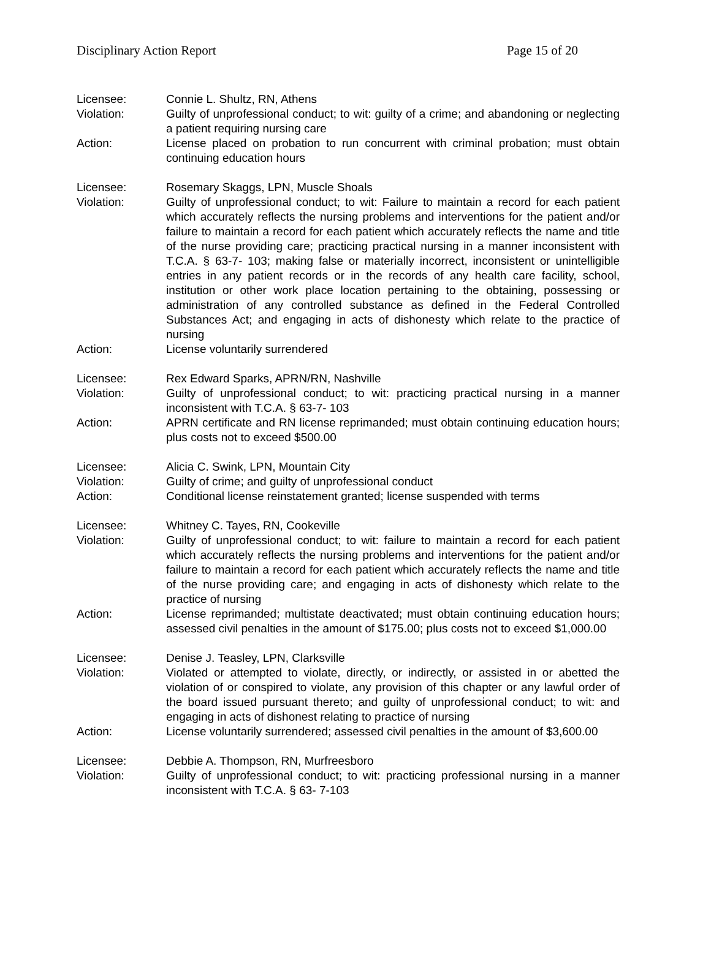Disciplinary Action Report Page 15 of 20
Licensee: Connie L. Shultz, RN, Athens
Violation: Guilty of unprofessional conduct; to wit: guilty of a crime; and abandoning or neglecting a patient requiring nursing care
Action: License placed on probation to run concurrent with criminal probation; must obtain continuing education hours
Licensee: Rosemary Skaggs, LPN, Muscle Shoals
Violation: Guilty of unprofessional conduct; to wit: Failure to maintain a record for each patient which accurately reflects the nursing problems and interventions for the patient and/or failure to maintain a record for each patient which accurately reflects the name and title of the nurse providing care; practicing practical nursing in a manner inconsistent with T.C.A. § 63-7- 103; making false or materially incorrect, inconsistent or unintelligible entries in any patient records or in the records of any health care facility, school, institution or other work place location pertaining to the obtaining, possessing or administration of any controlled substance as defined in the Federal Controlled Substances Act; and engaging in acts of dishonesty which relate to the practice of nursing
Action: License voluntarily surrendered
Licensee: Rex Edward Sparks, APRN/RN, Nashville
Violation: Guilty of unprofessional conduct; to wit: practicing practical nursing in a manner inconsistent with T.C.A. § 63-7- 103
Action: APRN certificate and RN license reprimanded; must obtain continuing education hours; plus costs not to exceed $500.00
Licensee: Alicia C. Swink, LPN, Mountain City
Violation: Guilty of crime; and guilty of unprofessional conduct
Action: Conditional license reinstatement granted; license suspended with terms
Licensee: Whitney C. Tayes, RN, Cookeville
Violation: Guilty of unprofessional conduct; to wit: failure to maintain a record for each patient which accurately reflects the nursing problems and interventions for the patient and/or failure to maintain a record for each patient which accurately reflects the name and title of the nurse providing care; and engaging in acts of dishonesty which relate to the practice of nursing
Action: License reprimanded; multistate deactivated; must obtain continuing education hours; assessed civil penalties in the amount of $175.00; plus costs not to exceed $1,000.00
Licensee: Denise J. Teasley, LPN, Clarksville
Violation: Violated or attempted to violate, directly, or indirectly, or assisted in or abetted the violation of or conspired to violate, any provision of this chapter or any lawful order of the board issued pursuant thereto; and guilty of unprofessional conduct; to wit: and engaging in acts of dishonest relating to practice of nursing
Action: License voluntarily surrendered; assessed civil penalties in the amount of $3,600.00
Licensee: Debbie A. Thompson, RN, Murfreesboro
Violation: Guilty of unprofessional conduct; to wit: practicing professional nursing in a manner inconsistent with T.C.A. § 63- 7-103